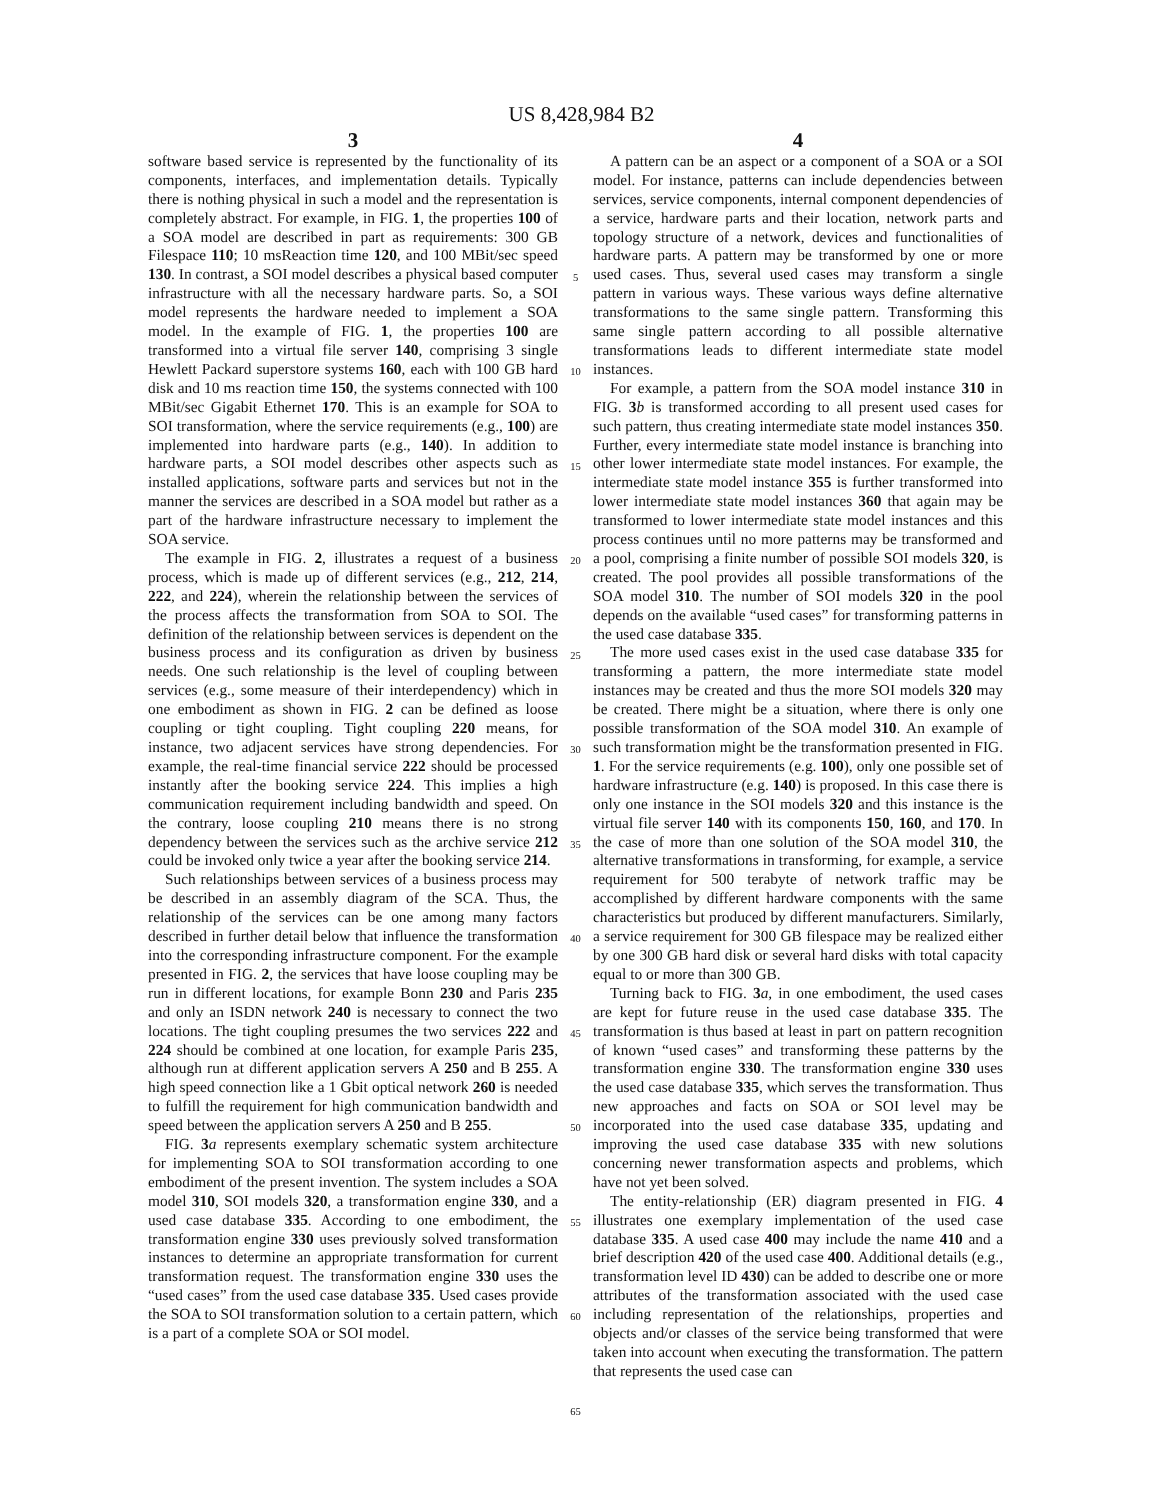US 8,428,984 B2
3
software based service is represented by the functionality of its components, interfaces, and implementation details. Typically there is nothing physical in such a model and the representation is completely abstract. For example, in FIG. 1, the properties 100 of a SOA model are described in part as requirements: 300 GB Filespace 110; 10 msReaction time 120, and 100 MBit/sec speed 130. In contrast, a SOI model describes a physical based computer infrastructure with all the necessary hardware parts. So, a SOI model represents the hardware needed to implement a SOA model. In the example of FIG. 1, the properties 100 are transformed into a virtual file server 140, comprising 3 single Hewlett Packard superstore systems 160, each with 100 GB hard disk and 10 ms reaction time 150, the systems connected with 100 MBit/sec Gigabit Ethernet 170. This is an example for SOA to SOI transformation, where the service requirements (e.g., 100) are implemented into hardware parts (e.g., 140). In addition to hardware parts, a SOI model describes other aspects such as installed applications, software parts and services but not in the manner the services are described in a SOA model but rather as a part of the hardware infrastructure necessary to implement the SOA service.
The example in FIG. 2, illustrates a request of a business process, which is made up of different services (e.g., 212, 214, 222, and 224), wherein the relationship between the services of the process affects the transformation from SOA to SOI. The definition of the relationship between services is dependent on the business process and its configuration as driven by business needs. One such relationship is the level of coupling between services (e.g., some measure of their interdependency) which in one embodiment as shown in FIG. 2 can be defined as loose coupling or tight coupling. Tight coupling 220 means, for instance, two adjacent services have strong dependencies. For example, the real-time financial service 222 should be processed instantly after the booking service 224. This implies a high communication requirement including bandwidth and speed. On the contrary, loose coupling 210 means there is no strong dependency between the services such as the archive service 212 could be invoked only twice a year after the booking service 214.
Such relationships between services of a business process may be described in an assembly diagram of the SCA. Thus, the relationship of the services can be one among many factors described in further detail below that influence the transformation into the corresponding infrastructure component. For the example presented in FIG. 2, the services that have loose coupling may be run in different locations, for example Bonn 230 and Paris 235 and only an ISDN network 240 is necessary to connect the two locations. The tight coupling presumes the two services 222 and 224 should be combined at one location, for example Paris 235, although run at different application servers A 250 and B 255. A high speed connection like a 1 Gbit optical network 260 is needed to fulfill the requirement for high communication bandwidth and speed between the application servers A 250 and B 255.
FIG. 3 a represents exemplary schematic system architecture for implementing SOA to SOI transformation according to one embodiment of the present invention. The system includes a SOA model 310, SOI models 320, a transformation engine 330, and a used case database 335. According to one embodiment, the transformation engine 330 uses previously solved transformation instances to determine an appropriate transformation for current transformation request. The transformation engine 330 uses the “used cases” from the used case database 335. Used cases provide the SOA to SOI transformation solution to a certain pattern, which is a part of a complete SOA or SOI model.
5
10
15
20
25
30
35
40
45
50
55
60
65
4
A pattern can be an aspect or a component of a SOA or a SOI model. For instance, patterns can include dependencies between services, service components, internal component dependencies of a service, hardware parts and their location, network parts and topology structure of a network, devices and functionalities of hardware parts. A pattern may be transformed by one or more used cases. Thus, several used cases may transform a single pattern in various ways. These various ways define alternative transformations to the same single pattern. Transforming this same single pattern according to all possible alternative transformations leads to different intermediate state model instances.
For example, a pattern from the SOA model instance 310 in FIG. 3 b is transformed according to all present used cases for such pattern, thus creating intermediate state model instances 350. Further, every intermediate state model instance is branching into other lower intermediate state model instances. For example, the intermediate state model instance 355 is further transformed into lower intermediate state model instances 360 that again may be transformed to lower intermediate state model instances and this process continues until no more patterns may be transformed and a pool, comprising a finite number of possible SOI models 320, is created. The pool provides all possible transformations of the SOA model 310. The number of SOI models 320 in the pool depends on the available “used cases” for transforming patterns in the used case database 335.
The more used cases exist in the used case database 335 for transforming a pattern, the more intermediate state model instances may be created and thus the more SOI models 320 may be created. There might be a situation, where there is only one possible transformation of the SOA model 310. An example of such transformation might be the transformation presented in FIG. 1. For the service requirements (e.g. 100), only one possible set of hardware infrastructure (e.g. 140) is proposed. In this case there is only one instance in the SOI models 320 and this instance is the virtual file server 140 with its components 150, 160, and 170. In the case of more than one solution of the SOA model 310, the alternative transformations in transforming, for example, a service requirement for 500 terabyte of network traffic may be accomplished by different hardware components with the same characteristics but produced by different manufacturers. Similarly, a service requirement for 300 GB filespace may be realized either by one 300 GB hard disk or several hard disks with total capacity equal to or more than 300 GB.
Turning back to FIG. 3 a, in one embodiment, the used cases are kept for future reuse in the used case database 335. The transformation is thus based at least in part on pattern recognition of known “used cases” and transforming these patterns by the transformation engine 330. The transformation engine 330 uses the used case database 335, which serves the transformation. Thus new approaches and facts on SOA or SOI level may be incorporated into the used case database 335, updating and improving the used case database 335 with new solutions concerning newer transformation aspects and problems, which have not yet been solved.
The entity-relationship (ER) diagram presented in FIG. 4 illustrates one exemplary implementation of the used case database 335. A used case 400 may include the name 410 and a brief description 420 of the used case 400. Additional details (e.g., transformation level ID 430) can be added to describe one or more attributes of the transformation associated with the used case including representation of the relationships, properties and objects and/or classes of the service being transformed that were taken into account when executing the transformation. The pattern that represents the used case can